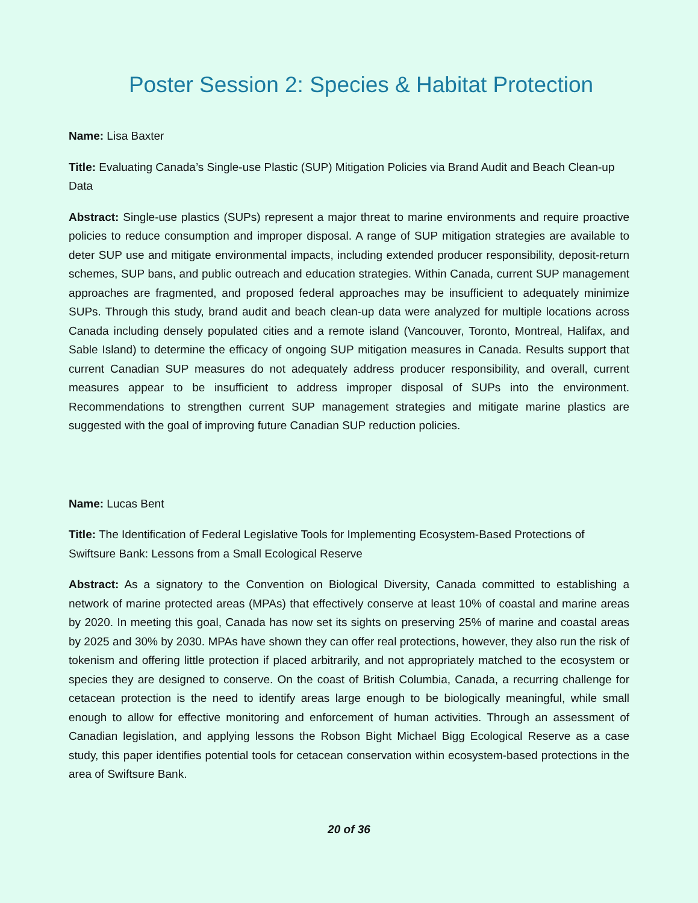Poster Session 2: Species & Habitat Protection
Name: Lisa Baxter
Title: Evaluating Canada’s Single-use Plastic (SUP) Mitigation Policies via Brand Audit and Beach Clean-up Data
Abstract: Single-use plastics (SUPs) represent a major threat to marine environments and require proactive policies to reduce consumption and improper disposal. A range of SUP mitigation strategies are available to deter SUP use and mitigate environmental impacts, including extended producer responsibility, deposit-return schemes, SUP bans, and public outreach and education strategies. Within Canada, current SUP management approaches are fragmented, and proposed federal approaches may be insufficient to adequately minimize SUPs. Through this study, brand audit and beach clean-up data were analyzed for multiple locations across Canada including densely populated cities and a remote island (Vancouver, Toronto, Montreal, Halifax, and Sable Island) to determine the efficacy of ongoing SUP mitigation measures in Canada. Results support that current Canadian SUP measures do not adequately address producer responsibility, and overall, current measures appear to be insufficient to address improper disposal of SUPs into the environment. Recommendations to strengthen current SUP management strategies and mitigate marine plastics are suggested with the goal of improving future Canadian SUP reduction policies.
Name: Lucas Bent
Title: The Identification of Federal Legislative Tools for Implementing Ecosystem-Based Protections of Swiftsure Bank: Lessons from a Small Ecological Reserve
Abstract: As a signatory to the Convention on Biological Diversity, Canada committed to establishing a network of marine protected areas (MPAs) that effectively conserve at least 10% of coastal and marine areas by 2020. In meeting this goal, Canada has now set its sights on preserving 25% of marine and coastal areas by 2025 and 30% by 2030. MPAs have shown they can offer real protections, however, they also run the risk of tokenism and offering little protection if placed arbitrarily, and not appropriately matched to the ecosystem or species they are designed to conserve. On the coast of British Columbia, Canada, a recurring challenge for cetacean protection is the need to identify areas large enough to be biologically meaningful, while small enough to allow for effective monitoring and enforcement of human activities. Through an assessment of Canadian legislation, and applying lessons the Robson Bight Michael Bigg Ecological Reserve as a case study, this paper identifies potential tools for cetacean conservation within ecosystem-based protections in the area of Swiftsure Bank.
20 of 36